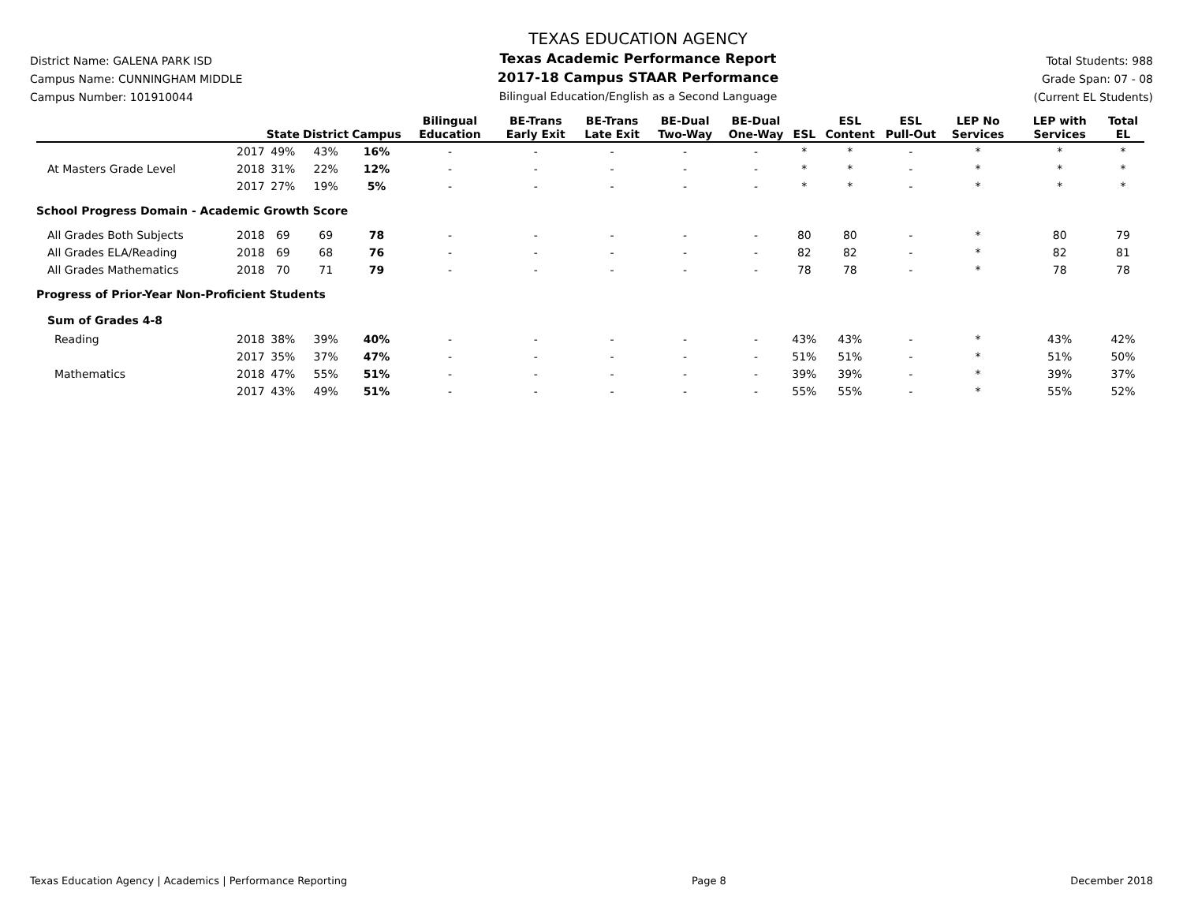District Name: GALENA PARK ISD
Campus Name: CUNNINGHAM MIDDLE
Campus Number: 101910044
TEXAS EDUCATION AGENCY
Texas Academic Performance Report
2017-18 Campus STAAR Performance
Bilingual Education/English as a Second Language
Total Students: 988
Grade Span: 07 - 08
(Current EL Students)
| | | State | District | Campus | Bilingual Education | BE-Trans Early Exit | BE-Trans Late Exit | BE-Dual Two-Way | BE-Dual One-Way | ESL | ESL Content | ESL Pull-Out | LEP No Services | LEP with Services | Total EL |
| --- | --- | --- | --- | --- | --- | --- | --- | --- | --- | --- | --- | --- | --- | --- | --- |
| | 2017 | 49% | 43% | 16% | - | - | - | - | - | * | * | - | * | * | * |
| At Masters Grade Level | 2018 | 31% | 22% | 12% | - | - | - | - | - | * | * | - | * | * | * |
| | 2017 | 27% | 19% | 5% | - | - | - | - | - | * | * | - | * | * | * |
| School Progress Domain - Academic Growth Score | | | | | | | | | | | | | | | |
| All Grades Both Subjects | 2018 | 69 | 69 | 78 | - | - | - | - | - | 80 | 80 | - | * | 80 | 79 |
| All Grades ELA/Reading | 2018 | 69 | 68 | 76 | - | - | - | - | - | 82 | 82 | - | * | 82 | 81 |
| All Grades Mathematics | 2018 | 70 | 71 | 79 | - | - | - | - | - | 78 | 78 | - | * | 78 | 78 |
| Progress of Prior-Year Non-Proficient Students | | | | | | | | | | | | | | | |
| Sum of Grades 4-8 | | | | | | | | | | | | | | | |
| Reading | 2018 | 38% | 39% | 40% | - | - | - | - | - | 43% | 43% | - | * | 43% | 42% |
| | 2017 | 35% | 37% | 47% | - | - | - | - | - | 51% | 51% | - | * | 51% | 50% |
| Mathematics | 2018 | 47% | 55% | 51% | - | - | - | - | - | 39% | 39% | - | * | 39% | 37% |
| | 2017 | 43% | 49% | 51% | - | - | - | - | - | 55% | 55% | - | * | 55% | 52% |
Texas Education Agency | Academics | Performance Reporting Page 8 December 2018